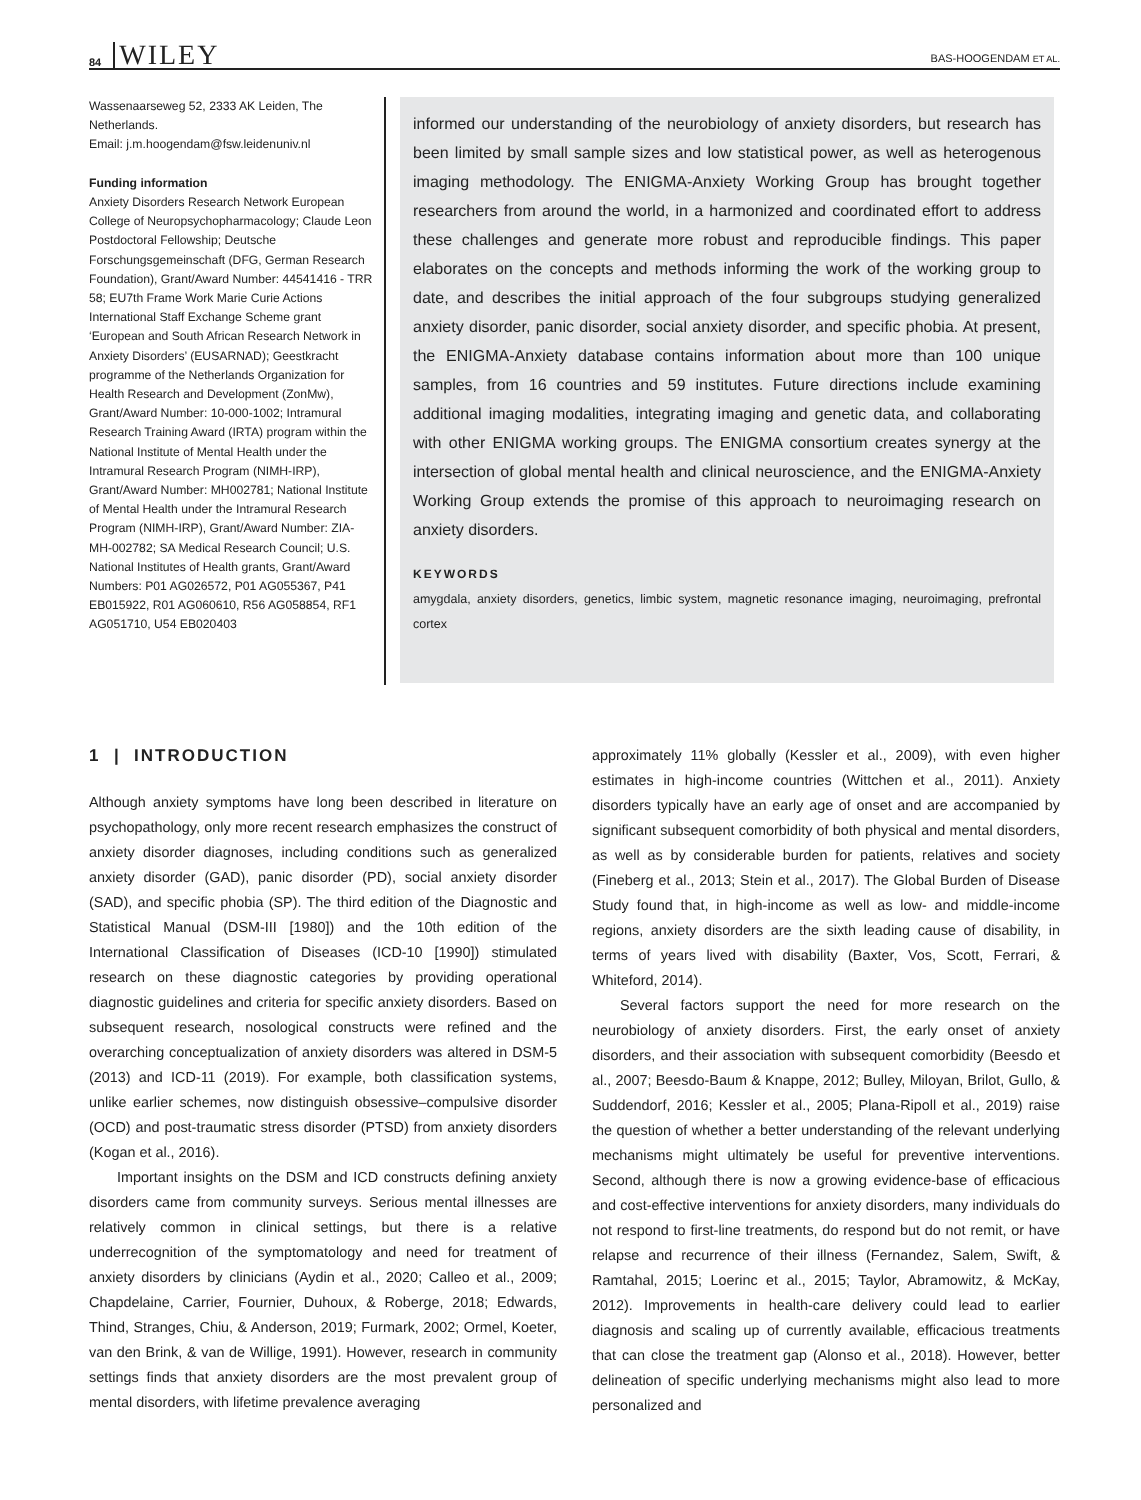84 WILEY BAS-HOOGENDAM ET AL.
Wassenaarseweg 52, 2333 AK Leiden, The Netherlands.
Email: j.m.hoogendam@fsw.leidenuniv.nl
Funding information
Anxiety Disorders Research Network European College of Neuropsychopharmacology; Claude Leon Postdoctoral Fellowship; Deutsche Forschungsgemeinschaft (DFG, German Research Foundation), Grant/Award Number: 44541416 - TRR 58; EU7th Frame Work Marie Curie Actions International Staff Exchange Scheme grant ‘European and South African Research Network in Anxiety Disorders’ (EUSARNAD); Geestkracht programme of the Netherlands Organization for Health Research and Development (ZonMw), Grant/Award Number: 10-000-1002; Intramural Research Training Award (IRTA) program within the National Institute of Mental Health under the Intramural Research Program (NIMH-IRP), Grant/Award Number: MH002781; National Institute of Mental Health under the Intramural Research Program (NIMH-IRP), Grant/Award Number: ZIA-MH-002782; SA Medical Research Council; U.S. National Institutes of Health grants, Grant/Award Numbers: P01 AG026572, P01 AG055367, P41 EB015922, R01 AG060610, R56 AG058854, RF1 AG051710, U54 EB020403
informed our understanding of the neurobiology of anxiety disorders, but research has been limited by small sample sizes and low statistical power, as well as heterogenous imaging methodology. The ENIGMA-Anxiety Working Group has brought together researchers from around the world, in a harmonized and coordinated effort to address these challenges and generate more robust and reproducible findings. This paper elaborates on the concepts and methods informing the work of the working group to date, and describes the initial approach of the four subgroups studying generalized anxiety disorder, panic disorder, social anxiety disorder, and specific phobia. At present, the ENIGMA-Anxiety database contains information about more than 100 unique samples, from 16 countries and 59 institutes. Future directions include examining additional imaging modalities, integrating imaging and genetic data, and collaborating with other ENIGMA working groups. The ENIGMA consortium creates synergy at the intersection of global mental health and clinical neuroscience, and the ENIGMA-Anxiety Working Group extends the promise of this approach to neuroimaging research on anxiety disorders.
KEYWORDS
amygdala, anxiety disorders, genetics, limbic system, magnetic resonance imaging, neuroimaging, prefrontal cortex
1 | INTRODUCTION
Although anxiety symptoms have long been described in literature on psychopathology, only more recent research emphasizes the construct of anxiety disorder diagnoses, including conditions such as generalized anxiety disorder (GAD), panic disorder (PD), social anxiety disorder (SAD), and specific phobia (SP). The third edition of the Diagnostic and Statistical Manual (DSM-III [1980]) and the 10th edition of the International Classification of Diseases (ICD-10 [1990]) stimulated research on these diagnostic categories by providing operational diagnostic guidelines and criteria for specific anxiety disorders. Based on subsequent research, nosological constructs were refined and the overarching conceptualization of anxiety disorders was altered in DSM-5 (2013) and ICD-11 (2019). For example, both classification systems, unlike earlier schemes, now distinguish obsessive–compulsive disorder (OCD) and post-traumatic stress disorder (PTSD) from anxiety disorders (Kogan et al., 2016).
Important insights on the DSM and ICD constructs defining anxiety disorders came from community surveys. Serious mental illnesses are relatively common in clinical settings, but there is a relative underrecognition of the symptomatology and need for treatment of anxiety disorders by clinicians (Aydin et al., 2020; Calleo et al., 2009; Chapdelaine, Carrier, Fournier, Duhoux, & Roberge, 2018; Edwards, Thind, Stranges, Chiu, & Anderson, 2019; Furmark, 2002; Ormel, Koeter, van den Brink, & van de Willige, 1991). However, research in community settings finds that anxiety disorders are the most prevalent group of mental disorders, with lifetime prevalence averaging
approximately 11% globally (Kessler et al., 2009), with even higher estimates in high-income countries (Wittchen et al., 2011). Anxiety disorders typically have an early age of onset and are accompanied by significant subsequent comorbidity of both physical and mental disorders, as well as by considerable burden for patients, relatives and society (Fineberg et al., 2013; Stein et al., 2017). The Global Burden of Disease Study found that, in high-income as well as low- and middle-income regions, anxiety disorders are the sixth leading cause of disability, in terms of years lived with disability (Baxter, Vos, Scott, Ferrari, & Whiteford, 2014).
Several factors support the need for more research on the neurobiology of anxiety disorders. First, the early onset of anxiety disorders, and their association with subsequent comorbidity (Beesdo et al., 2007; Beesdo-Baum & Knappe, 2012; Bulley, Miloyan, Brilot, Gullo, & Suddendorf, 2016; Kessler et al., 2005; Plana-Ripoll et al., 2019) raise the question of whether a better understanding of the relevant underlying mechanisms might ultimately be useful for preventive interventions. Second, although there is now a growing evidence-base of efficacious and cost-effective interventions for anxiety disorders, many individuals do not respond to first-line treatments, do respond but do not remit, or have relapse and recurrence of their illness (Fernandez, Salem, Swift, & Ramtahal, 2015; Loerinc et al., 2015; Taylor, Abramowitz, & McKay, 2012). Improvements in health-care delivery could lead to earlier diagnosis and scaling up of currently available, efficacious treatments that can close the treatment gap (Alonso et al., 2018). However, better delineation of specific underlying mechanisms might also lead to more personalized and